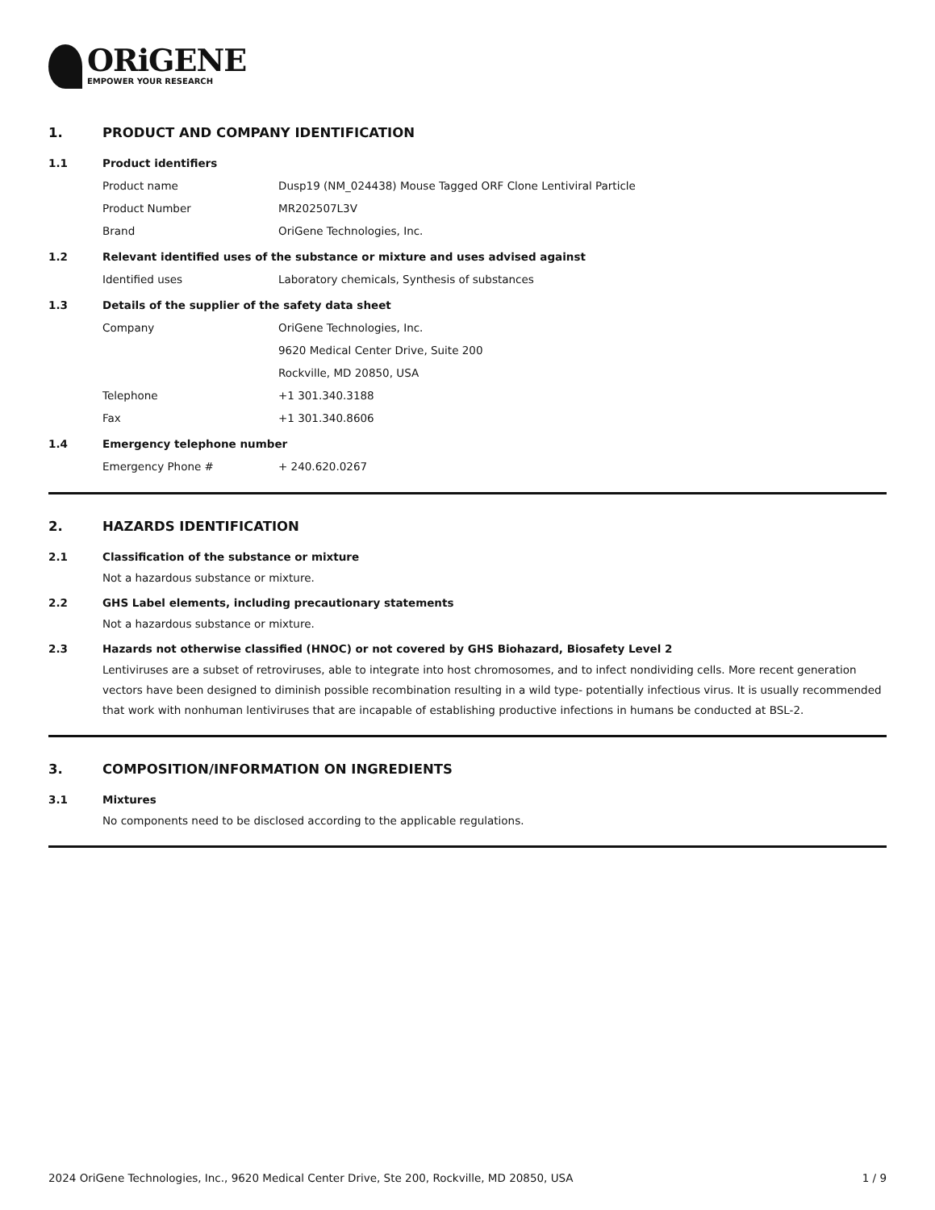ORiGENE
EMPOWER YOUR RESEARCH
1. PRODUCT AND COMPANY IDENTIFICATION
1.1 Product identifiers
Product name Dusp19 (NM_024438) Mouse Tagged ORF Clone Lentiviral Particle
Product Number MR202507L3V
Brand OriGene Technologies, Inc.
1.2 Relevant identified uses of the substance or mixture and uses advised against
Identified uses Laboratory chemicals, Synthesis of substances
1.3 Details of the supplier of the safety data sheet
Company OriGene Technologies, Inc.
9620 Medical Center Drive, Suite 200
Rockville, MD 20850, USA
Telephone +1 301.340.3188
Fax +1 301.340.8606
1.4 Emergency telephone number
Emergency Phone # + 240.620.0267
2. HAZARDS IDENTIFICATION
2.1 Classification of the substance or mixture
Not a hazardous substance or mixture.
2.2 GHS Label elements, including precautionary statements
Not a hazardous substance or mixture.
2.3 Hazards not otherwise classified (HNOC) or not covered by GHS Biohazard, Biosafety Level 2
Lentiviruses are a subset of retroviruses, able to integrate into host chromosomes, and to infect nondividing cells. More recent generation vectors have been designed to diminish possible recombination resulting in a wild type- potentially infectious virus. It is usually recommended that work with nonhuman lentiviruses that are incapable of establishing productive infections in humans be conducted at BSL-2.
3. COMPOSITION/INFORMATION ON INGREDIENTS
3.1 Mixtures
No components need to be disclosed according to the applicable regulations.
2024 OriGene Technologies, Inc., 9620 Medical Center Drive, Ste 200, Rockville, MD 20850, USA 1 / 9